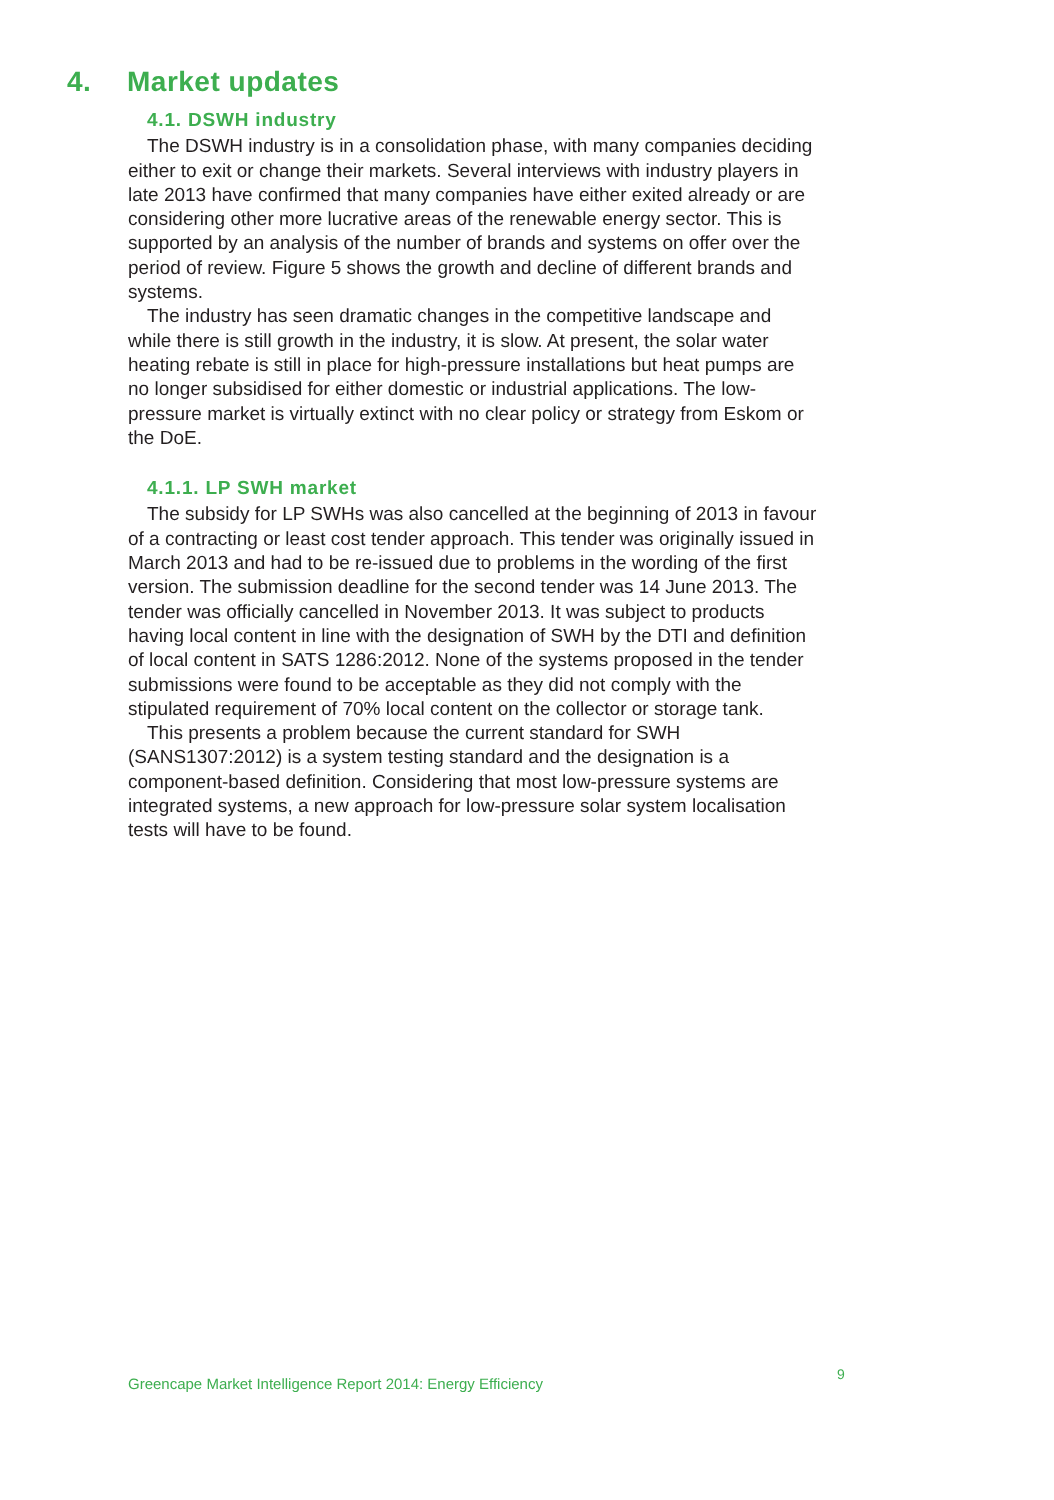4. Market updates
4.1. DSWH industry
The DSWH industry is in a consolidation phase, with many companies deciding either to exit or change their markets. Several interviews with industry players in late 2013 have confirmed that many companies have either exited already or are considering other more lucrative areas of the renewable energy sector. This is supported by an analysis of the number of brands and systems on offer over the period of review. Figure 5 shows the growth and decline of different brands and systems.
The industry has seen dramatic changes in the competitive landscape and while there is still growth in the industry, it is slow. At present, the solar water heating rebate is still in place for high-pressure installations but heat pumps are no longer subsidised for either domestic or industrial applications. The low-pressure market is virtually extinct with no clear policy or strategy from Eskom or the DoE.
4.1.1. LP SWH market
The subsidy for LP SWHs was also cancelled at the beginning of 2013 in favour of a contracting or least cost tender approach. This tender was originally issued in March 2013 and had to be re-issued due to problems in the wording of the first version. The submission deadline for the second tender was 14 June 2013. The tender was officially cancelled in November 2013. It was subject to products having local content in line with the designation of SWH by the DTI and definition of local content in SATS 1286:2012. None of the systems proposed in the tender submissions were found to be acceptable as they did not comply with the stipulated requirement of 70% local content on the collector or storage tank.
This presents a problem because the current standard for SWH (SANS1307:2012) is a system testing standard and the designation is a component-based definition. Considering that most low-pressure systems are integrated systems, a new approach for low-pressure solar system localisation tests will have to be found.
Greencape Market Intelligence Report 2014: Energy Efficiency
9